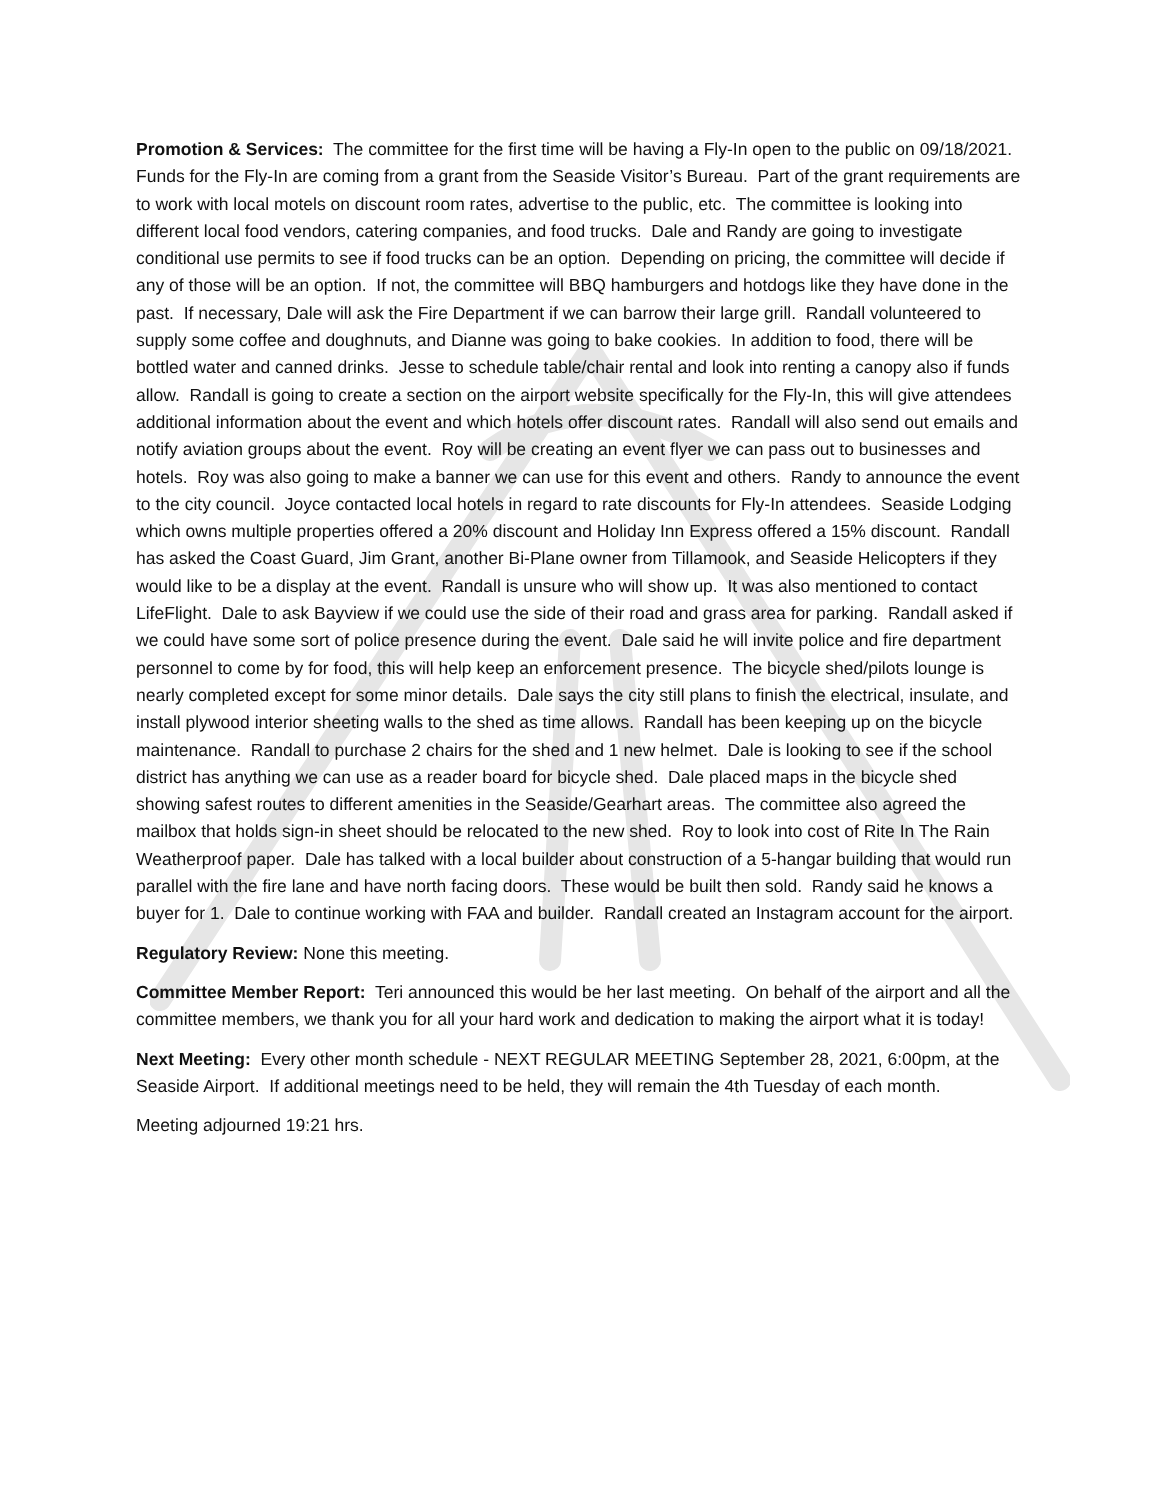Promotion & Services: The committee for the first time will be having a Fly-In open to the public on 09/18/2021. Funds for the Fly-In are coming from a grant from the Seaside Visitor’s Bureau. Part of the grant requirements are to work with local motels on discount room rates, advertise to the public, etc. The committee is looking into different local food vendors, catering companies, and food trucks. Dale and Randy are going to investigate conditional use permits to see if food trucks can be an option. Depending on pricing, the committee will decide if any of those will be an option. If not, the committee will BBQ hamburgers and hotdogs like they have done in the past. If necessary, Dale will ask the Fire Department if we can barrow their large grill. Randall volunteered to supply some coffee and doughnuts, and Dianne was going to bake cookies. In addition to food, there will be bottled water and canned drinks. Jesse to schedule table/chair rental and look into renting a canopy also if funds allow. Randall is going to create a section on the airport website specifically for the Fly-In, this will give attendees additional information about the event and which hotels offer discount rates. Randall will also send out emails and notify aviation groups about the event. Roy will be creating an event flyer we can pass out to businesses and hotels. Roy was also going to make a banner we can use for this event and others. Randy to announce the event to the city council. Joyce contacted local hotels in regard to rate discounts for Fly-In attendees. Seaside Lodging which owns multiple properties offered a 20% discount and Holiday Inn Express offered a 15% discount. Randall has asked the Coast Guard, Jim Grant, another Bi-Plane owner from Tillamook, and Seaside Helicopters if they would like to be a display at the event. Randall is unsure who will show up. It was also mentioned to contact LifeFlight. Dale to ask Bayview if we could use the side of their road and grass area for parking. Randall asked if we could have some sort of police presence during the event. Dale said he will invite police and fire department personnel to come by for food, this will help keep an enforcement presence. The bicycle shed/pilots lounge is nearly completed except for some minor details. Dale says the city still plans to finish the electrical, insulate, and install plywood interior sheeting walls to the shed as time allows. Randall has been keeping up on the bicycle maintenance. Randall to purchase 2 chairs for the shed and 1 new helmet. Dale is looking to see if the school district has anything we can use as a reader board for bicycle shed. Dale placed maps in the bicycle shed showing safest routes to different amenities in the Seaside/Gearhart areas. The committee also agreed the mailbox that holds sign-in sheet should be relocated to the new shed. Roy to look into cost of Rite In The Rain Weatherproof paper. Dale has talked with a local builder about construction of a 5-hangar building that would run parallel with the fire lane and have north facing doors. These would be built then sold. Randy said he knows a buyer for 1. Dale to continue working with FAA and builder. Randall created an Instagram account for the airport.
Regulatory Review: None this meeting.
Committee Member Report: Teri announced this would be her last meeting. On behalf of the airport and all the committee members, we thank you for all your hard work and dedication to making the airport what it is today!
Next Meeting: Every other month schedule - NEXT REGULAR MEETING September 28, 2021, 6:00pm, at the Seaside Airport. If additional meetings need to be held, they will remain the 4th Tuesday of each month.
Meeting adjourned 19:21 hrs.